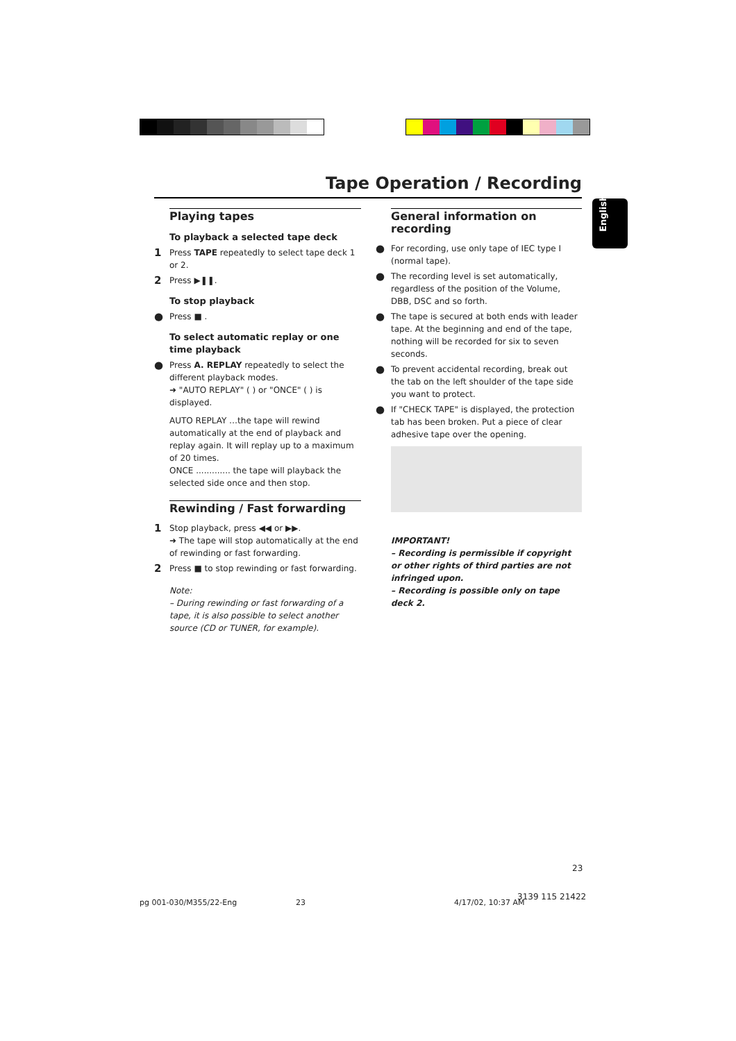Tape Operation / Recording
English
Playing tapes
To playback a selected tape deck
1 Press TAPE repeatedly to select tape deck 1 or 2.
2 Press ▶❚❚.
To stop playback
● Press ■ .
To select automatic replay or one time playback
● Press A. REPLAY repeatedly to select the different playback modes.
➜ "AUTO REPLAY" ( ) or "ONCE" ( ) is displayed.
AUTO REPLAY …the tape will rewind automatically at the end of playback and replay again. It will replay up to a maximum of 20 times.
ONCE ............. the tape will playback the selected side once and then stop.
Rewinding / Fast forwarding
1 Stop playback, press ◀◀ or ▶▶.
➜ The tape will stop automatically at the end of rewinding or fast forwarding.
2 Press ■ to stop rewinding or fast forwarding.
Note:
– During rewinding or fast forwarding of a tape, it is also possible to select another source (CD or TUNER, for example).
General information on recording
● For recording, use only tape of IEC type I (normal tape).
● The recording level is set automatically, regardless of the position of the Volume, DBB, DSC and so forth.
● The tape is secured at both ends with leader tape. At the beginning and end of the tape, nothing will be recorded for six to seven seconds.
● To prevent accidental recording, break out the tab on the left shoulder of the tape side you want to protect.
● If "CHECK TAPE" is displayed, the protection tab has been broken. Put a piece of clear adhesive tape over the opening.
IMPORTANT!
– Recording is permissible if copyright or other rights of third parties are not infringed upon.
– Recording is possible only on tape deck 2.
23
pg 001-030/M355/22-Eng 23 4/17/02, 10:37 AM
3139 115 21422